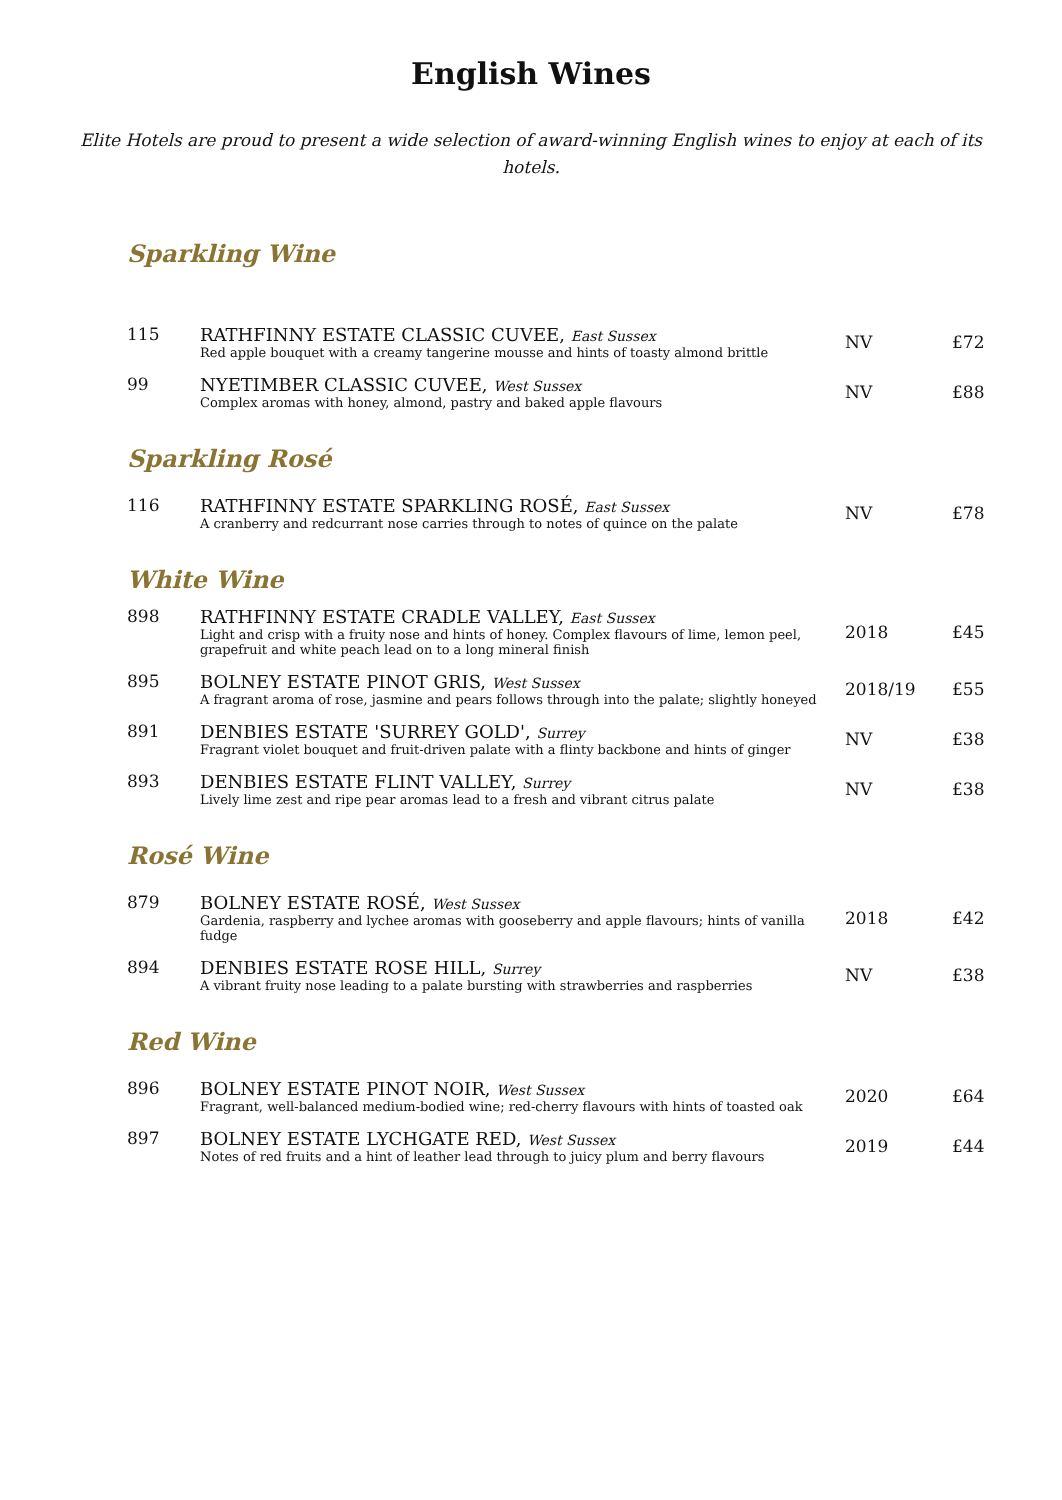English Wines
Elite Hotels are proud to present a wide selection of award-winning English wines to enjoy at each of its hotels.
Sparkling Wine
| 115 | RATHFINNY ESTATE CLASSIC CUVEE, East Sussex Red apple bouquet with a creamy tangerine mousse and hints of toasty almond brittle | NV | £72 |
| 99 | NYETIMBER CLASSIC CUVEE, West Sussex Complex aromas with honey, almond, pastry and baked apple flavours | NV | £88 |
Sparkling Rosé
| 116 | RATHFINNY ESTATE SPARKLING ROSÉ, East Sussex A cranberry and redcurrant nose carries through to notes of quince on the palate | NV | £78 |
White Wine
| 898 | RATHFINNY ESTATE CRADLE VALLEY, East Sussex Light and crisp with a fruity nose and hints of honey. Complex flavours of lime, lemon peel, grapefruit and white peach lead on to a long mineral finish | 2018 | £45 |
| 895 | BOLNEY ESTATE PINOT GRIS, West Sussex A fragrant aroma of rose, jasmine and pears follows through into the palate; slightly honeyed | 2018/19 | £55 |
| 891 | DENBIES ESTATE 'SURREY GOLD', Surrey Fragrant violet bouquet and fruit-driven palate with a flinty backbone and hints of ginger | NV | £38 |
| 893 | DENBIES ESTATE FLINT VALLEY, Surrey Lively lime zest and ripe pear aromas lead to a fresh and vibrant citrus palate | NV | £38 |
Rosé Wine
| 879 | BOLNEY ESTATE ROSÉ, West Sussex Gardenia, raspberry and lychee aromas with gooseberry and apple flavours; hints of vanilla fudge | 2018 | £42 |
| 894 | DENBIES ESTATE ROSE HILL, Surrey A vibrant fruity nose leading to a palate bursting with strawberries and raspberries | NV | £38 |
Red Wine
| 896 | BOLNEY ESTATE PINOT NOIR, West Sussex Fragrant, well-balanced medium-bodied wine; red-cherry flavours with hints of toasted oak | 2020 | £64 |
| 897 | BOLNEY ESTATE LYCHGATE RED, West Sussex Notes of red fruits and a hint of leather lead through to juicy plum and berry flavours | 2019 | £44 |